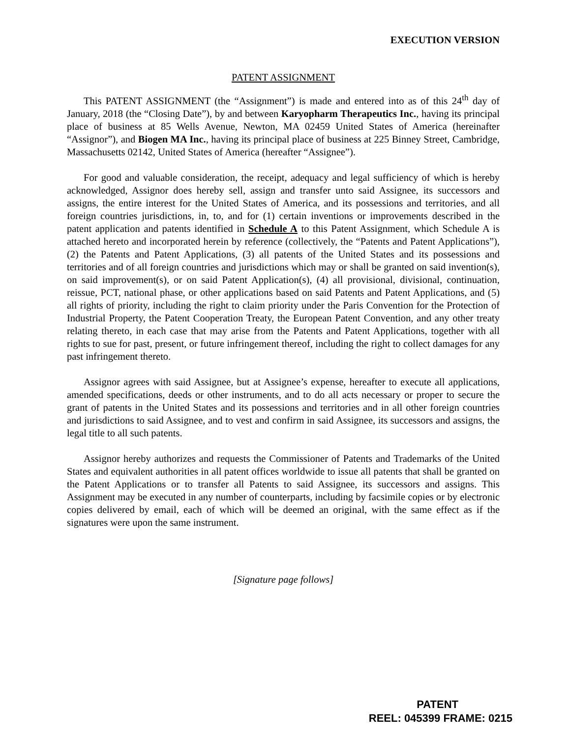EXECUTION VERSION
PATENT ASSIGNMENT
This PATENT ASSIGNMENT (the “Assignment”) is made and entered into as of this 24<sup>th</sup> day of January, 2018 (the “Closing Date”), by and between Karyopharm Therapeutics Inc., having its principal place of business at 85 Wells Avenue, Newton, MA 02459 United States of America (hereinafter “Assignor”), and Biogen MA Inc., having its principal place of business at 225 Binney Street, Cambridge, Massachusetts 02142, United States of America (hereafter “Assignee”).
For good and valuable consideration, the receipt, adequacy and legal sufficiency of which is hereby acknowledged, Assignor does hereby sell, assign and transfer unto said Assignee, its successors and assigns, the entire interest for the United States of America, and its possessions and territories, and all foreign countries jurisdictions, in, to, and for (1) certain inventions or improvements described in the patent application and patents identified in Schedule A to this Patent Assignment, which Schedule A is attached hereto and incorporated herein by reference (collectively, the “Patents and Patent Applications”), (2) the Patents and Patent Applications, (3) all patents of the United States and its possessions and territories and of all foreign countries and jurisdictions which may or shall be granted on said invention(s), on said improvement(s), or on said Patent Application(s), (4) all provisional, divisional, continuation, reissue, PCT, national phase, or other applications based on said Patents and Patent Applications, and (5) all rights of priority, including the right to claim priority under the Paris Convention for the Protection of Industrial Property, the Patent Cooperation Treaty, the European Patent Convention, and any other treaty relating thereto, in each case that may arise from the Patents and Patent Applications, together with all rights to sue for past, present, or future infringement thereof, including the right to collect damages for any past infringement thereto.
Assignor agrees with said Assignee, but at Assignee’s expense, hereafter to execute all applications, amended specifications, deeds or other instruments, and to do all acts necessary or proper to secure the grant of patents in the United States and its possessions and territories and in all other foreign countries and jurisdictions to said Assignee, and to vest and confirm in said Assignee, its successors and assigns, the legal title to all such patents.
Assignor hereby authorizes and requests the Commissioner of Patents and Trademarks of the United States and equivalent authorities in all patent offices worldwide to issue all patents that shall be granted on the Patent Applications or to transfer all Patents to said Assignee, its successors and assigns. This Assignment may be executed in any number of counterparts, including by facsimile copies or by electronic copies delivered by email, each of which will be deemed an original, with the same effect as if the signatures were upon the same instrument.
[Signature page follows]
PATENT
REEL: 045399 FRAME: 0215